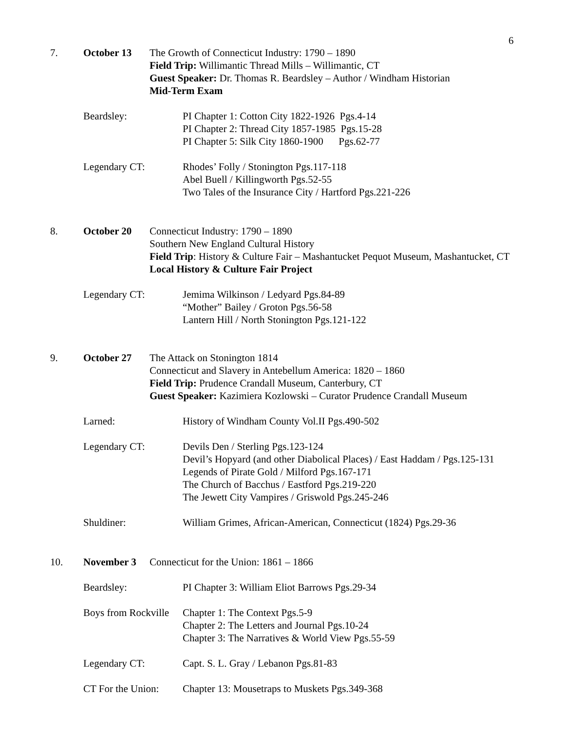6
7. October 13 The Growth of Connecticut Industry: 1790 – 1890
Field Trip: Willimantic Thread Mills – Willimantic, CT
Guest Speaker: Dr. Thomas R. Beardsley – Author / Windham Historian
Mid-Term Exam
Beardsley: PI Chapter 1: Cotton City 1822-1926 Pgs.4-14
PI Chapter 2: Thread City 1857-1985 Pgs.15-28
PI Chapter 5: Silk City 1860-1900 Pgs.62-77
Legendary CT: Rhodes’ Folly / Stonington Pgs.117-118
Abel Buell / Killingworth Pgs.52-55
Two Tales of the Insurance City / Hartford Pgs.221-226
8. October 20 Connecticut Industry: 1790 – 1890
Southern New England Cultural History
Field Trip: History & Culture Fair – Mashantucket Pequot Museum, Mashantucket, CT
Local History & Culture Fair Project
Legendary CT: Jemima Wilkinson / Ledyard Pgs.84-89
“Mother” Bailey / Groton Pgs.56-58
Lantern Hill / North Stonington Pgs.121-122
9. October 27 The Attack on Stonington 1814
Connecticut and Slavery in Antebellum America: 1820 – 1860
Field Trip: Prudence Crandall Museum, Canterbury, CT
Guest Speaker: Kazimiera Kozlowski – Curator Prudence Crandall Museum
Larned: History of Windham County Vol.II Pgs.490-502
Legendary CT: Devils Den / Sterling Pgs.123-124
Devil’s Hopyard (and other Diabolical Places) / East Haddam / Pgs.125-131
Legends of Pirate Gold / Milford Pgs.167-171
The Church of Bacchus / Eastford Pgs.219-220
The Jewett City Vampires / Griswold Pgs.245-246
Shuldiner: William Grimes, African-American, Connecticut (1824) Pgs.29-36
10. November 3 Connecticut for the Union: 1861 – 1866
Beardsley: PI Chapter 3: William Eliot Barrows Pgs.29-34
Boys from Rockville
Chapter 1: The Context Pgs.5-9
Chapter 2: The Letters and Journal Pgs.10-24
Chapter 3: The Narratives & World View Pgs.55-59
Legendary CT: Capt. S. L. Gray / Lebanon Pgs.81-83
CT For the Union:
Chapter 13: Mousetraps to Muskets Pgs.349-368